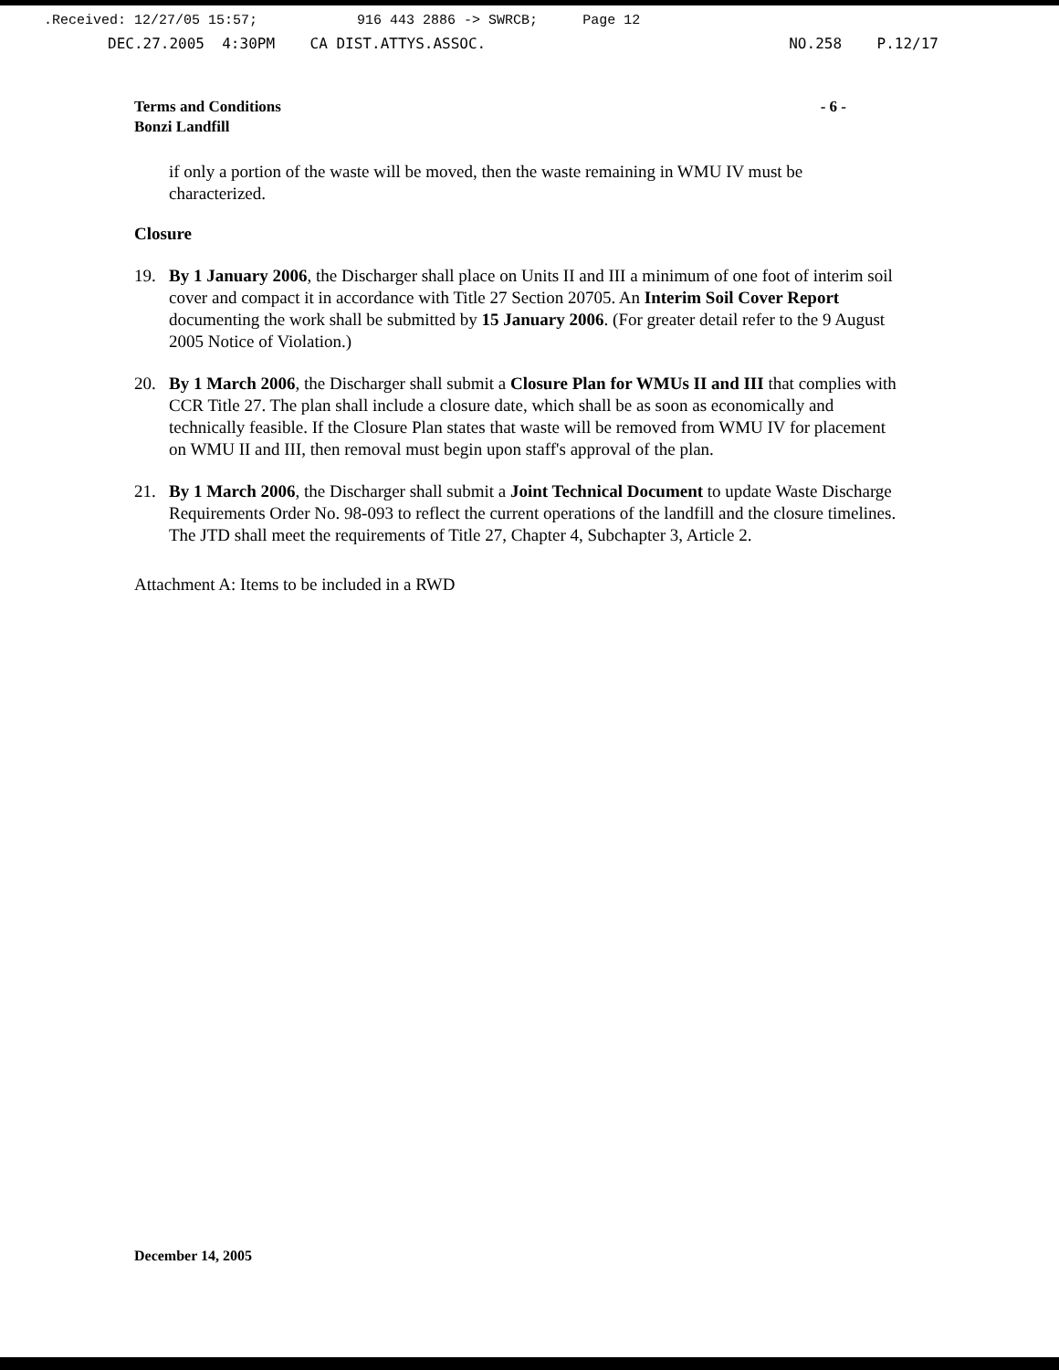.Received: 12/27/05 15:57; 916 443 2886 -> SWRCB; Page 12
DEC.27.2005 4:30PM CA DIST.ATTYS.ASSOC. NO.258 P.12/17
Terms and Conditions
Bonzi Landfill
- 6 -
if only a portion of the waste will be moved, then the waste remaining in WMU IV must be characterized.
Closure
19. By 1 January 2006, the Discharger shall place on Units II and III a minimum of one foot of interim soil cover and compact it in accordance with Title 27 Section 20705. An Interim Soil Cover Report documenting the work shall be submitted by 15 January 2006. (For greater detail refer to the 9 August 2005 Notice of Violation.)
20. By 1 March 2006, the Discharger shall submit a Closure Plan for WMUs II and III that complies with CCR Title 27. The plan shall include a closure date, which shall be as soon as economically and technically feasible. If the Closure Plan states that waste will be removed from WMU IV for placement on WMU II and III, then removal must begin upon staff's approval of the plan.
21. By 1 March 2006, the Discharger shall submit a Joint Technical Document to update Waste Discharge Requirements Order No. 98-093 to reflect the current operations of the landfill and the closure timelines. The JTD shall meet the requirements of Title 27, Chapter 4, Subchapter 3, Article 2.
Attachment A: Items to be included in a RWD
December 14, 2005